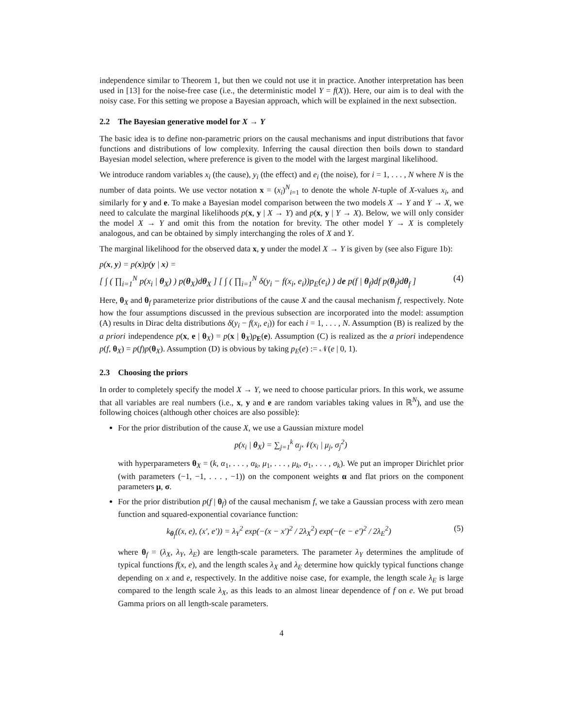independence similar to Theorem 1, but then we could not use it in practice. Another interpretation has been used in [13] for the noise-free case (i.e., the deterministic model Y = f(X)). Here, our aim is to deal with the noisy case. For this setting we propose a Bayesian approach, which will be explained in the next subsection.
2.2 The Bayesian generative model for X → Y
The basic idea is to define non-parametric priors on the causal mechanisms and input distributions that favor functions and distributions of low complexity. Inferring the causal direction then boils down to standard Bayesian model selection, where preference is given to the model with the largest marginal likelihood.
We introduce random variables x<sub>i</sub> (the cause), y<sub>i</sub> (the effect) and e<sub>i</sub> (the noise), for i = 1, . . . , N where N is the number of data points. We use vector notation x = (x<sub>i</sub>)<sup>N</sup><sub>i=1</sub> to denote the whole N-tuple of X-values x<sub>i</sub>, and similarly for y and e. To make a Bayesian model comparison between the two models X → Y and Y → X, we need to calculate the marginal likelihoods p(x, y | X → Y) and p(x, y | Y → X). Below, we will only consider the model X → Y and omit this from the notation for brevity. The other model Y → X is completely analogous, and can be obtained by simply interchanging the roles of X and Y.
The marginal likelihood for the observed data x, y under the model X → Y is given by (see also Figure 1b):
p(x, y) = p(x)p(y | x) =
[ ∫ ( ∏<sub>i=1</sub><sup>N</sup> p(x<sub>i</sub> | θ<sub>X</sub>) ) p(θ<sub>X</sub>)dθ<sub>X</sub> ] [ ∫ ( ∏<sub>i=1</sub><sup>N</sup> δ(y<sub>i</sub> − f(x<sub>i</sub>, e<sub>i</sub>))p<sub>E</sub>(e<sub>i</sub>) ) de p(f | θ<sub>f</sub>)df p(θ<sub>f</sub>)dθ<sub>f</sub> ] (4)
Here, θ<sub>X</sub> and θ<sub>f</sub> parameterize prior distributions of the cause X and the causal mechanism f, respectively. Note how the four assumptions discussed in the previous subsection are incorporated into the model: assumption (A) results in Dirac delta distributions δ(y<sub>i</sub> − f(x<sub>i</sub>, e<sub>i</sub>)) for each i = 1, . . . , N. Assumption (B) is realized by the a priori independence p(x, e | θ<sub>X</sub>) = p(x | θ<sub>X</sub>)p<sub>E</sub>(e). Assumption (C) is realized as the a priori independence p(f, θ<sub>X</sub>) = p(f)p(θ<sub>X</sub>). Assumption (D) is obvious by taking p<sub>E</sub>(e) := 𝒩(e | 0, 1).
2.3 Choosing the priors
In order to completely specify the model X → Y, we need to choose particular priors. In this work, we assume that all variables are real numbers (i.e., x, y and e are random variables taking values in ℝ<sup>N</sup>), and use the following choices (although other choices are also possible):
For the prior distribution of the cause X, we use a Gaussian mixture model
p(x<sub>i</sub> | θ<sub>X</sub>) = ∑<sub>j=1</sub><sup>k</sup> α<sub>j</sub>𝒩(x<sub>i</sub> | μ<sub>j</sub>, σ<sub>j</sub><sup>2</sup>)
with hyperparameters θ<sub>X</sub> = (k, α<sub>1</sub>, . . . , α<sub>k</sub>, μ<sub>1</sub>, . . . , μ<sub>k</sub>, σ<sub>1</sub>, . . . , σ<sub>k</sub>). We put an improper Dirichlet prior (with parameters (−1, −1, . . . , −1)) on the component weights α and flat priors on the component parameters μ, σ.
For the prior distribution p(f | θ<sub>f</sub>) of the causal mechanism f, we take a Gaussian process with zero mean function and squared-exponential covariance function:
k<sub>θ<sub>f</sub></sub>((x, e), (x′, e′)) = λ<sub>Y</sub><sup>2</sup> exp(−(x − x′)<sup>2</sup> / 2λ<sub>X</sub><sup>2</sup>) exp(−(e − e′)<sup>2</sup> / 2λ<sub>E</sub><sup>2</sup>) (5)
where θ<sub>f</sub> = (λ<sub>X</sub>, λ<sub>Y</sub>, λ<sub>E</sub>) are length-scale parameters. The parameter λ<sub>Y</sub> determines the amplitude of typical functions f(x, e), and the length scales λ<sub>X</sub> and λ<sub>E</sub> determine how quickly typical functions change depending on x and e, respectively. In the additive noise case, for example, the length scale λ<sub>E</sub> is large compared to the length scale λ<sub>X</sub>, as this leads to an almost linear dependence of f on e. We put broad Gamma priors on all length-scale parameters.
4